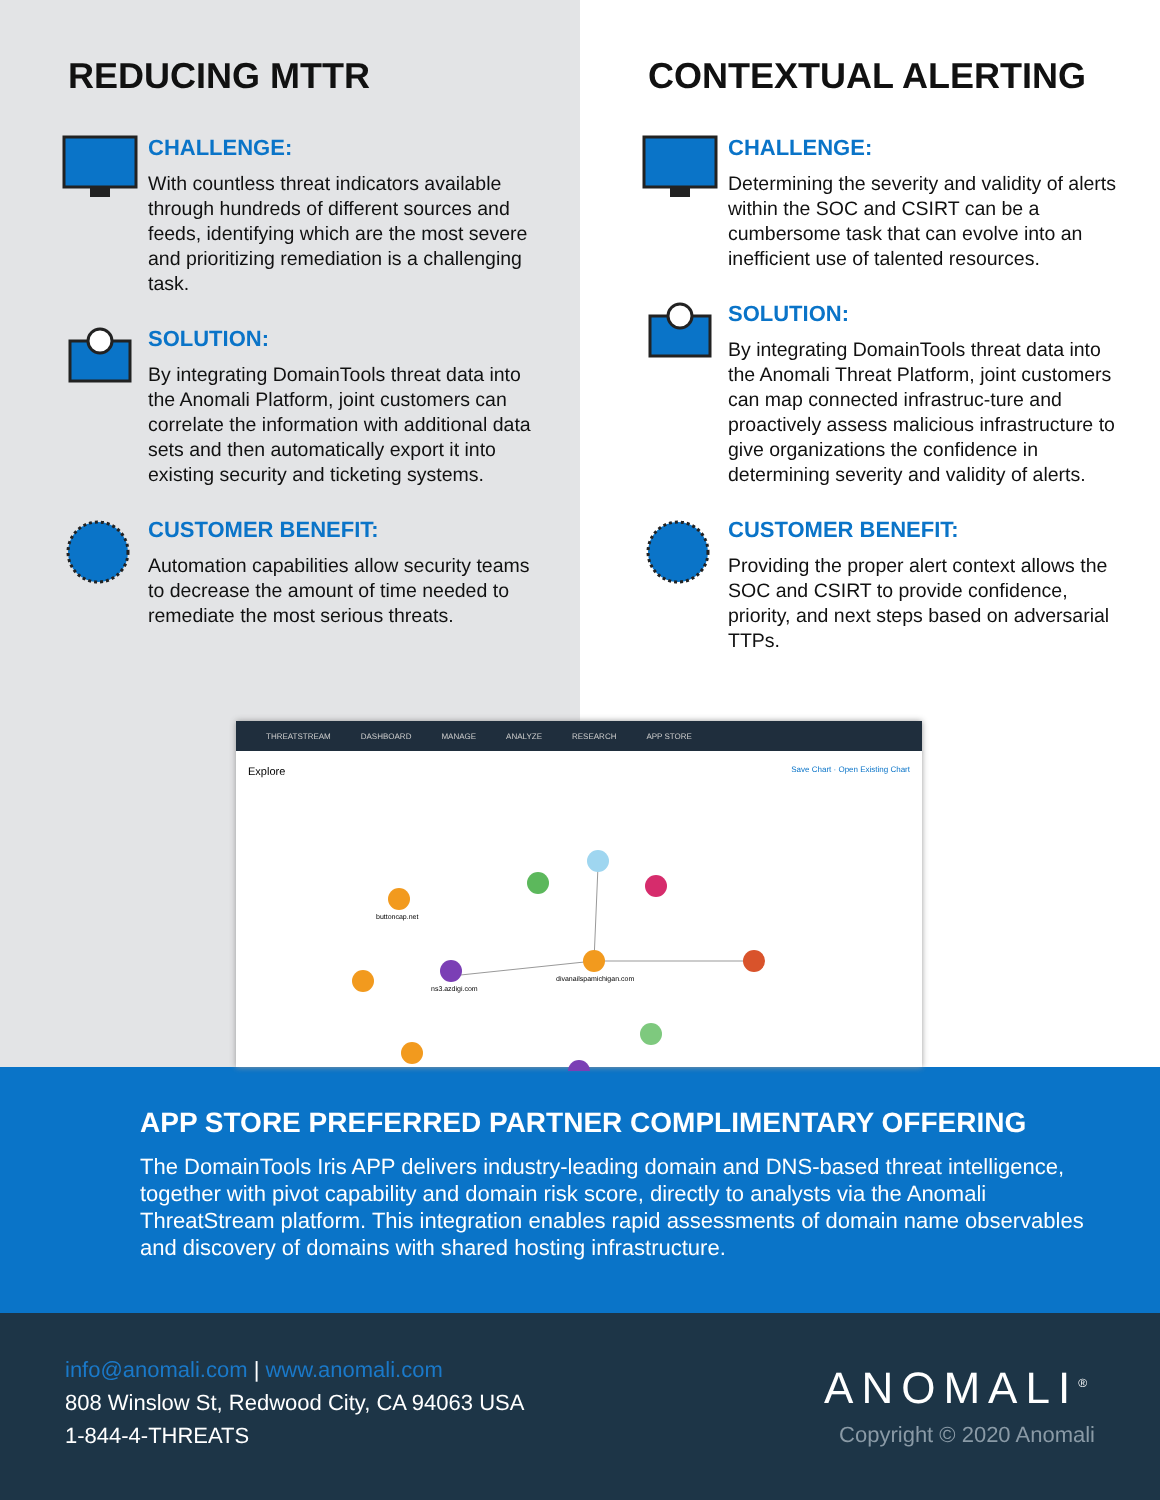REDUCING MTTR
CHALLENGE:
With countless threat indicators available through hundreds of different sources and feeds, identifying which are the most severe and prioritizing remediation is a challenging task.
SOLUTION:
By integrating DomainTools threat data into the Anomali Platform, joint customers can correlate the information with additional data sets and then automatically export it into existing security and ticketing systems.
CUSTOMER BENEFIT:
Automation capabilities allow security teams to decrease the amount of time needed to remediate the most serious threats.
CONTEXTUAL ALERTING
CHALLENGE:
Determining the severity and validity of alerts within the SOC and CSIRT can be a cumbersome task that can evolve into an inefficient use of talented resources.
SOLUTION:
By integrating DomainTools threat data into the Anomali Threat Platform, joint customers can map connected infrastruc-ture and proactively assess malicious infrastructure to give organizations the confidence in determining severity and validity of alerts.
CUSTOMER BENEFIT:
Providing the proper alert context allows the SOC and CSIRT to provide confidence, priority, and next steps based on adversarial TTPs.
THREATSTREAM DASHBOARD MANAGE ANALYZE RESEARCH APP STORE
Explore Save Chart · Open Existing Chart
divanailspamichigan.com
ns3.azdigi.com
buttoncap.net
APP STORE PREFERRED PARTNER COMPLIMENTARY OFFERING
The DomainTools Iris APP delivers industry-leading domain and DNS-based threat intelligence, together with pivot capability and domain risk score, directly to analysts via the Anomali ThreatStream platform. This integration enables rapid assessments of domain name observables and discovery of domains with shared hosting infrastructure.
info@anomali.com | www.anomali.com
808 Winslow St, Redwood City, CA 94063 USA
1-844-4-THREATS
ANOMALI<sup>®</sup>
Copyright © 2020 Anomali